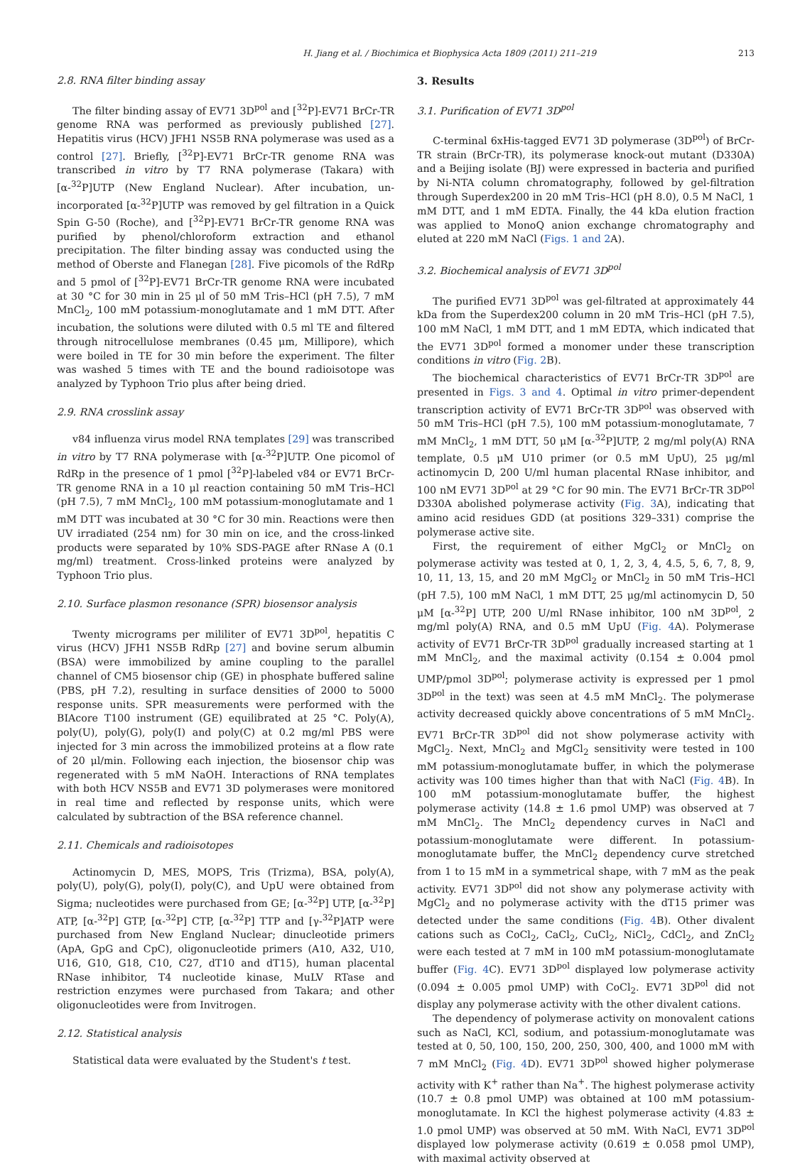H. Jiang et al. / Biochimica et Biophysica Acta 1809 (2011) 211–219 213
2.8. RNA filter binding assay
The filter binding assay of EV71 3D<sup>pol</sup> and [<sup>32</sup>P]-EV71 BrCr-TR genome RNA was performed as previously published [27]. Hepatitis virus (HCV) JFH1 NS5B RNA polymerase was used as a control [27]. Briefly, [<sup>32</sup>P]-EV71 BrCr-TR genome RNA was transcribed in vitro by T7 RNA polymerase (Takara) with [α-<sup>32</sup>P]UTP (New England Nuclear). After incubation, un-incorporated [α-<sup>32</sup>P]UTP was removed by gel filtration in a Quick Spin G-50 (Roche), and [<sup>32</sup>P]-EV71 BrCr-TR genome RNA was purified by phenol/chloroform extraction and ethanol precipitation. The filter binding assay was conducted using the method of Oberste and Flanegan [28]. Five picomols of the RdRp and 5 pmol of [<sup>32</sup>P]-EV71 BrCr-TR genome RNA were incubated at 30 °C for 30 min in 25 μl of 50 mM Tris–HCl (pH 7.5), 7 mM MnCl<sub>2</sub>, 100 mM potassium-monoglutamate and 1 mM DTT. After incubation, the solutions were diluted with 0.5 ml TE and filtered through nitrocellulose membranes (0.45 μm, Millipore), which were boiled in TE for 30 min before the experiment. The filter was washed 5 times with TE and the bound radioisotope was analyzed by Typhoon Trio plus after being dried.
2.9. RNA crosslink assay
v84 influenza virus model RNA templates [29] was transcribed in vitro by T7 RNA polymerase with [α-<sup>32</sup>P]UTP. One picomol of RdRp in the presence of 1 pmol [<sup>32</sup>P]-labeled v84 or EV71 BrCr-TR genome RNA in a 10 μl reaction containing 50 mM Tris–HCl (pH 7.5), 7 mM MnCl<sub>2</sub>, 100 mM potassium-monoglutamate and 1 mM DTT was incubated at 30 °C for 30 min. Reactions were then UV irradiated (254 nm) for 30 min on ice, and the cross-linked products were separated by 10% SDS-PAGE after RNase A (0.1 mg/ml) treatment. Cross-linked proteins were analyzed by Typhoon Trio plus.
2.10. Surface plasmon resonance (SPR) biosensor analysis
Twenty micrograms per mililiter of EV71 3D<sup>pol</sup>, hepatitis C virus (HCV) JFH1 NS5B RdRp [27] and bovine serum albumin (BSA) were immobilized by amine coupling to the parallel channel of CM5 biosensor chip (GE) in phosphate buffered saline (PBS, pH 7.2), resulting in surface densities of 2000 to 5000 response units. SPR measurements were performed with the BIAcore T100 instrument (GE) equilibrated at 25 °C. Poly(A), poly(U), poly(G), poly(I) and poly(C) at 0.2 mg/ml PBS were injected for 3 min across the immobilized proteins at a flow rate of 20 μl/min. Following each injection, the biosensor chip was regenerated with 5 mM NaOH. Interactions of RNA templates with both HCV NS5B and EV71 3D polymerases were monitored in real time and reflected by response units, which were calculated by subtraction of the BSA reference channel.
2.11. Chemicals and radioisotopes
Actinomycin D, MES, MOPS, Tris (Trizma), BSA, poly(A), poly(U), poly(G), poly(I), poly(C), and UpU were obtained from Sigma; nucleotides were purchased from GE; [α-<sup>32</sup>P] UTP, [α-<sup>32</sup>P] ATP, [α-<sup>32</sup>P] GTP, [α-<sup>32</sup>P] CTP, [α-<sup>32</sup>P] TTP and [γ-<sup>32</sup>P]ATP were purchased from New England Nuclear; dinucleotide primers (ApA, GpG and CpC), oligonucleotide primers (A10, A32, U10, U16, G10, G18, C10, C27, dT10 and dT15), human placental RNase inhibitor, T4 nucleotide kinase, MuLV RTase and restriction enzymes were purchased from Takara; and other oligonucleotides were from Invitrogen.
2.12. Statistical analysis
Statistical data were evaluated by the Student's t test.
3. Results
3.1. Purification of EV71 3D<sup>pol</sup>
C-terminal 6xHis-tagged EV71 3D polymerase (3D<sup>pol</sup>) of BrCr-TR strain (BrCr-TR), its polymerase knock-out mutant (D330A) and a Beijing isolate (BJ) were expressed in bacteria and purified by Ni-NTA column chromatography, followed by gel-filtration through Superdex200 in 20 mM Tris–HCl (pH 8.0), 0.5 M NaCl, 1 mM DTT, and 1 mM EDTA. Finally, the 44 kDa elution fraction was applied to MonoQ anion exchange chromatography and eluted at 220 mM NaCl (Figs. 1 and 2 A).
3.2. Biochemical analysis of EV71 3D<sup>pol</sup>
The purified EV71 3D<sup>pol</sup> was gel-filtrated at approximately 44 kDa from the Superdex200 column in 20 mM Tris–HCl (pH 7.5), 100 mM NaCl, 1 mM DTT, and 1 mM EDTA, which indicated that the EV71 3D<sup>pol</sup> formed a monomer under these transcription conditions in vitro (Fig. 2 B).
The biochemical characteristics of EV71 BrCr-TR 3D<sup>pol</sup> are presented in Figs. 3 and 4. Optimal in vitro primer-dependent transcription activity of EV71 BrCr-TR 3D<sup>pol</sup> was observed with 50 mM Tris–HCl (pH 7.5), 100 mM potassium-monoglutamate, 7 mM MnCl<sub>2</sub>, 1 mM DTT, 50 μM [α-<sup>32</sup>P]UTP, 2 mg/ml poly(A) RNA template, 0.5 μM U10 primer (or 0.5 mM UpU), 25 μg/ml actinomycin D, 200 U/ml human placental RNase inhibitor, and 100 nM EV71 3D<sup>pol</sup> at 29 °C for 90 min. The EV71 BrCr-TR 3D<sup>pol</sup> D330A abolished polymerase activity (Fig. 3 A), indicating that amino acid residues GDD (at positions 329–331) comprise the polymerase active site.
First, the requirement of either MgCl<sub>2</sub> or MnCl<sub>2</sub> on polymerase activity was tested at 0, 1, 2, 3, 4, 4.5, 5, 6, 7, 8, 9, 10, 11, 13, 15, and 20 mM MgCl<sub>2</sub> or MnCl<sub>2</sub> in 50 mM Tris–HCl (pH 7.5), 100 mM NaCl, 1 mM DTT, 25 μg/ml actinomycin D, 50 μM [α-<sup>32</sup>P] UTP, 200 U/ml RNase inhibitor, 100 nM 3D<sup>pol</sup>, 2 mg/ml poly(A) RNA, and 0.5 mM UpU (Fig. 4 A). Polymerase activity of EV71 BrCr-TR 3D<sup>pol</sup> gradually increased starting at 1 mM MnCl<sub>2</sub>, and the maximal activity (0.154 ± 0.004 pmol UMP/pmol 3D<sup>pol</sup>; polymerase activity is expressed per 1 pmol 3D<sup>pol</sup> in the text) was seen at 4.5 mM MnCl<sub>2</sub>. The polymerase activity decreased quickly above concentrations of 5 mM MnCl<sub>2</sub>. EV71 BrCr-TR 3D<sup>pol</sup> did not show polymerase activity with MgCl<sub>2</sub>. Next, MnCl<sub>2</sub> and MgCl<sub>2</sub> sensitivity were tested in 100 mM potassium-monoglutamate buffer, in which the polymerase activity was 100 times higher than that with NaCl (Fig. 4 B). In 100 mM potassium-monoglutamate buffer, the highest polymerase activity (14.8 ± 1.6 pmol UMP) was observed at 7 mM MnCl<sub>2</sub>. The MnCl<sub>2</sub> dependency curves in NaCl and potassium-monoglutamate were different. In potassium-monoglutamate buffer, the MnCl<sub>2</sub> dependency curve stretched from 1 to 15 mM in a symmetrical shape, with 7 mM as the peak activity. EV71 3D<sup>pol</sup> did not show any polymerase activity with MgCl<sub>2</sub> and no polymerase activity with the dT15 primer was detected under the same conditions (Fig. 4 B). Other divalent cations such as CoCl<sub>2</sub>, CaCl<sub>2</sub>, CuCl<sub>2</sub>, NiCl<sub>2</sub>, CdCl<sub>2</sub>, and ZnCl<sub>2</sub> were each tested at 7 mM in 100 mM potassium-monoglutamate buffer (Fig. 4 C). EV71 3D<sup>pol</sup> displayed low polymerase activity (0.094 ± 0.005 pmol UMP) with CoCl<sub>2</sub>. EV71 3D<sup>pol</sup> did not display any polymerase activity with the other divalent cations.
The dependency of polymerase activity on monovalent cations such as NaCl, KCl, sodium, and potassium-monoglutamate was tested at 0, 50, 100, 150, 200, 250, 300, 400, and 1000 mM with 7 mM MnCl<sub>2</sub> (Fig. 4 D). EV71 3D<sup>pol</sup> showed higher polymerase activity with K<sup>+</sup> rather than Na<sup>+</sup>. The highest polymerase activity (10.7 ± 0.8 pmol UMP) was obtained at 100 mM potassium-monoglutamate. In KCl the highest polymerase activity (4.83 ± 1.0 pmol UMP) was observed at 50 mM. With NaCl, EV71 3D<sup>pol</sup> displayed low polymerase activity (0.619 ± 0.058 pmol UMP), with maximal activity observed at